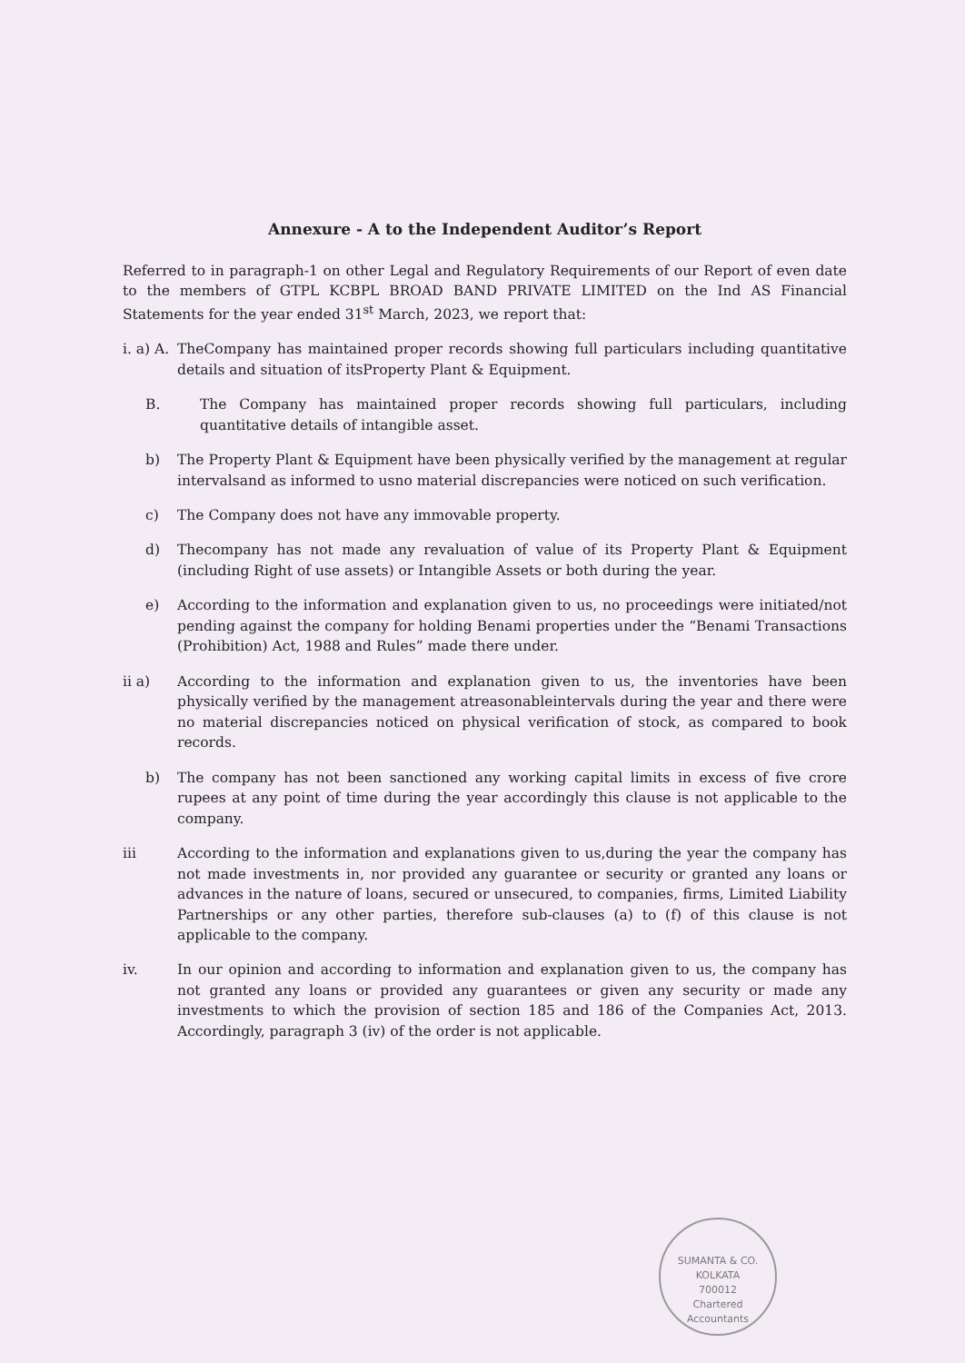Annexure - A to the Independent Auditor’s Report
Referred to in paragraph-1 on other Legal and Regulatory Requirements of our Report of even date to the members of GTPL KCBPL BROAD BAND PRIVATE LIMITED on the Ind AS Financial Statements for the year ended 31<sup>st</sup> March, 2023, we report that:
i. a) A. TheCompany has maintained proper records showing full particulars including quantitative details and situation of itsProperty Plant & Equipment.
B. The Company has maintained proper records showing full particulars, including quantitative details of intangible asset.
b) The Property Plant & Equipment have been physically verified by the management at regular intervalsand as informed to usno material discrepancies were noticed on such verification.
c) The Company does not have any immovable property.
d) Thecompany has not made any revaluation of value of its Property Plant & Equipment (including Right of use assets) or Intangible Assets or both during the year.
e) According to the information and explanation given to us, no proceedings were initiated/not pending against the company for holding Benami properties under the “Benami Transactions (Prohibition) Act, 1988 and Rules” made there under.
ii a) According to the information and explanation given to us, the inventories have been physically verified by the management atreasonableintervals during the year and there were no material discrepancies noticed on physical verification of stock, as compared to book records.
b) The company has not been sanctioned any working capital limits in excess of five crore rupees at any point of time during the year accordingly this clause is not applicable to the company.
iii According to the information and explanations given to us,during the year the company has not made investments in, nor provided any guarantee or security or granted any loans or advances in the nature of loans, secured or unsecured, to companies, firms, Limited Liability Partnerships or any other parties, therefore sub-clauses (a) to (f) of this clause is not applicable to the company.
iv. In our opinion and according to information and explanation given to us, the company has not granted any loans or provided any guarantees or given any security or made any investments to which the provision of section 185 and 186 of the Companies Act, 2013. Accordingly, paragraph 3 (iv) of the order is not applicable.
SUMANTA & CO.
KOLKATA
700012
Chartered Accountants